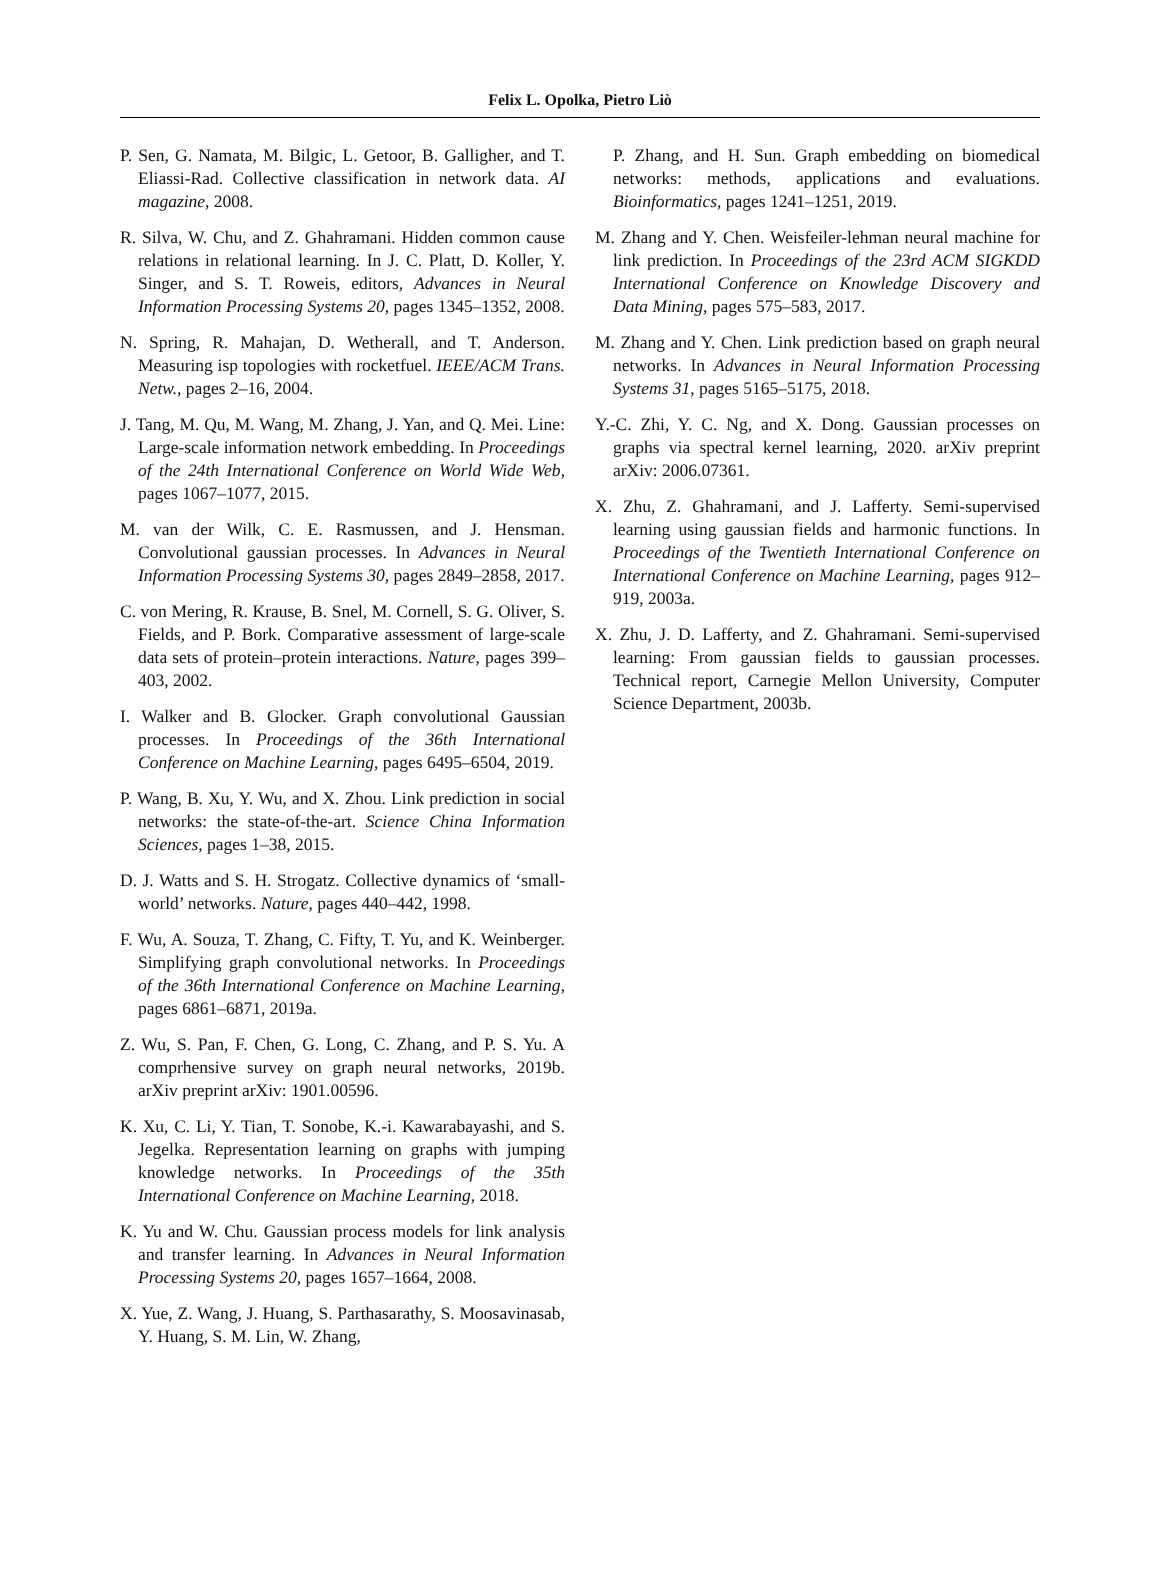Felix L. Opolka, Pietro Liò
P. Sen, G. Namata, M. Bilgic, L. Getoor, B. Galligher, and T. Eliassi-Rad. Collective classification in network data. AI magazine, 2008.
R. Silva, W. Chu, and Z. Ghahramani. Hidden common cause relations in relational learning. In J. C. Platt, D. Koller, Y. Singer, and S. T. Roweis, editors, Advances in Neural Information Processing Systems 20, pages 1345–1352, 2008.
N. Spring, R. Mahajan, D. Wetherall, and T. Anderson. Measuring isp topologies with rocketfuel. IEEE/ACM Trans. Netw., pages 2–16, 2004.
J. Tang, M. Qu, M. Wang, M. Zhang, J. Yan, and Q. Mei. Line: Large-scale information network embedding. In Proceedings of the 24th International Conference on World Wide Web, pages 1067–1077, 2015.
M. van der Wilk, C. E. Rasmussen, and J. Hensman. Convolutional gaussian processes. In Advances in Neural Information Processing Systems 30, pages 2849–2858, 2017.
C. von Mering, R. Krause, B. Snel, M. Cornell, S. G. Oliver, S. Fields, and P. Bork. Comparative assessment of large-scale data sets of protein–protein interactions. Nature, pages 399–403, 2002.
I. Walker and B. Glocker. Graph convolutional Gaussian processes. In Proceedings of the 36th International Conference on Machine Learning, pages 6495–6504, 2019.
P. Wang, B. Xu, Y. Wu, and X. Zhou. Link prediction in social networks: the state-of-the-art. Science China Information Sciences, pages 1–38, 2015.
D. J. Watts and S. H. Strogatz. Collective dynamics of ‘small-world’ networks. Nature, pages 440–442, 1998.
F. Wu, A. Souza, T. Zhang, C. Fifty, T. Yu, and K. Weinberger. Simplifying graph convolutional networks. In Proceedings of the 36th International Conference on Machine Learning, pages 6861–6871, 2019a.
Z. Wu, S. Pan, F. Chen, G. Long, C. Zhang, and P. S. Yu. A comprhensive survey on graph neural networks, 2019b. arXiv preprint arXiv: 1901.00596.
K. Xu, C. Li, Y. Tian, T. Sonobe, K.-i. Kawarabayashi, and S. Jegelka. Representation learning on graphs with jumping knowledge networks. In Proceedings of the 35th International Conference on Machine Learning, 2018.
K. Yu and W. Chu. Gaussian process models for link analysis and transfer learning. In Advances in Neural Information Processing Systems 20, pages 1657–1664, 2008.
X. Yue, Z. Wang, J. Huang, S. Parthasarathy, S. Moosavinasab, Y. Huang, S. M. Lin, W. Zhang,
P. Zhang, and H. Sun. Graph embedding on biomedical networks: methods, applications and evaluations. Bioinformatics, pages 1241–1251, 2019.
M. Zhang and Y. Chen. Weisfeiler-lehman neural machine for link prediction. In Proceedings of the 23rd ACM SIGKDD International Conference on Knowledge Discovery and Data Mining, pages 575–583, 2017.
M. Zhang and Y. Chen. Link prediction based on graph neural networks. In Advances in Neural Information Processing Systems 31, pages 5165–5175, 2018.
Y.-C. Zhi, Y. C. Ng, and X. Dong. Gaussian processes on graphs via spectral kernel learning, 2020. arXiv preprint arXiv: 2006.07361.
X. Zhu, Z. Ghahramani, and J. Lafferty. Semi-supervised learning using gaussian fields and harmonic functions. In Proceedings of the Twentieth International Conference on International Conference on Machine Learning, pages 912–919, 2003a.
X. Zhu, J. D. Lafferty, and Z. Ghahramani. Semi-supervised learning: From gaussian fields to gaussian processes. Technical report, Carnegie Mellon University, Computer Science Department, 2003b.